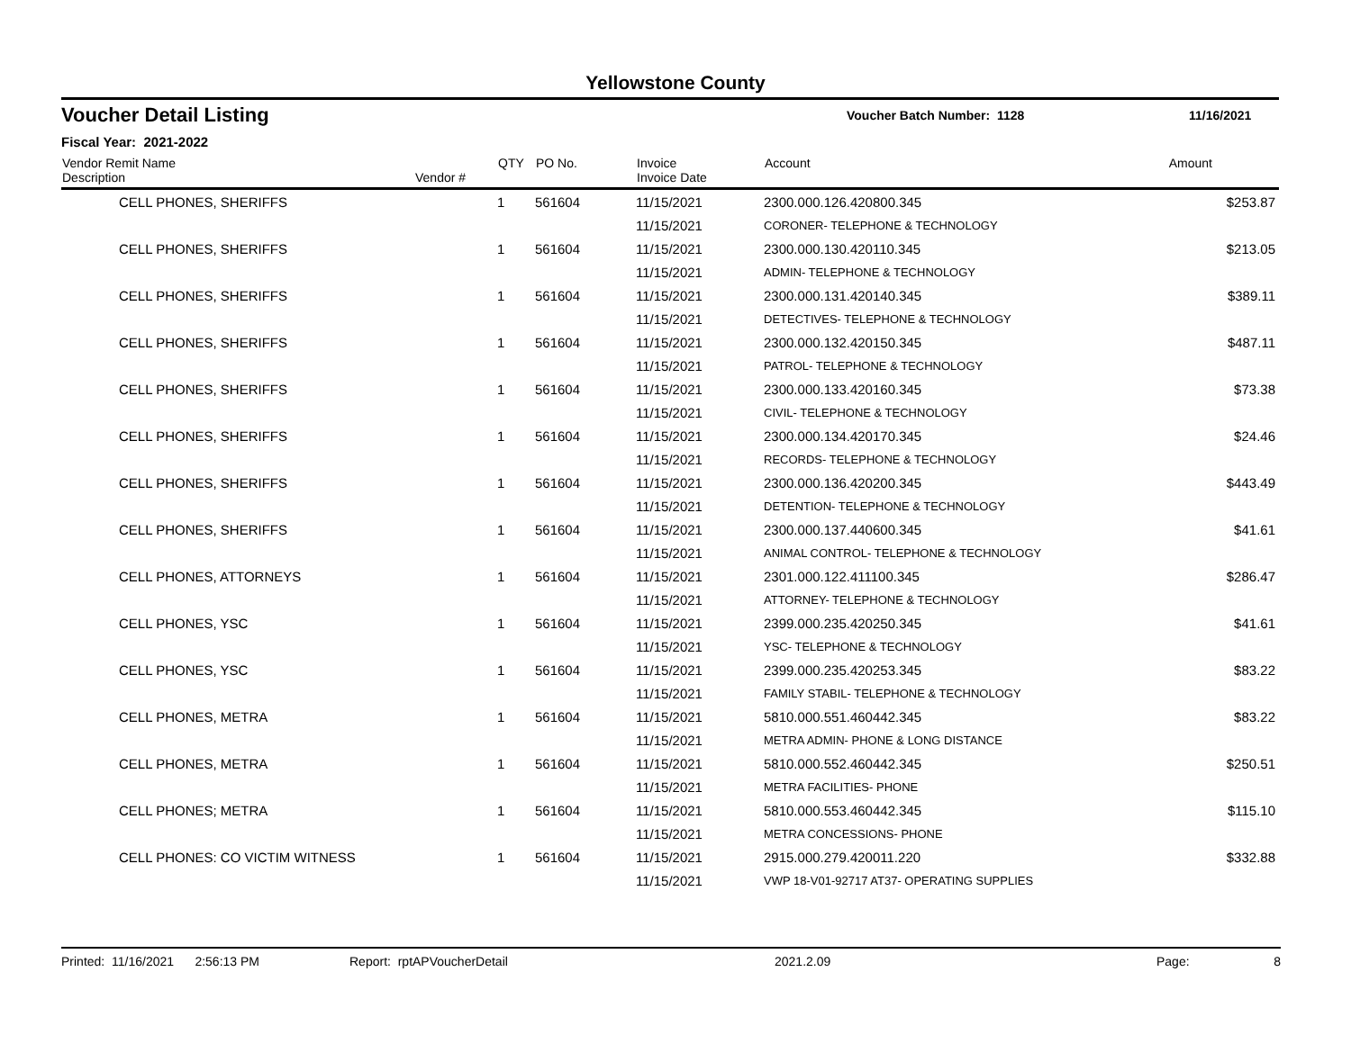Yellowstone County
Voucher Detail Listing
Voucher Batch Number: 1128 11/16/2021
Fiscal Year: 2021-2022
| Vendor Remit Name Description | Vendor # | QTY | PO No. | Invoice Invoice Date | Account | Amount |
| --- | --- | --- | --- | --- | --- | --- |
| CELL PHONES, SHERIFFS | | 1 | 561604 | 11/15/2021 | 2300.000.126.420800.345 | $253.87 |
| | | | | 11/15/2021 | CORONER- TELEPHONE & TECHNOLOGY | |
| CELL PHONES, SHERIFFS | | 1 | 561604 | 11/15/2021 | 2300.000.130.420110.345 | $213.05 |
| | | | | 11/15/2021 | ADMIN- TELEPHONE & TECHNOLOGY | |
| CELL PHONES, SHERIFFS | | 1 | 561604 | 11/15/2021 | 2300.000.131.420140.345 | $389.11 |
| | | | | 11/15/2021 | DETECTIVES- TELEPHONE & TECHNOLOGY | |
| CELL PHONES, SHERIFFS | | 1 | 561604 | 11/15/2021 | 2300.000.132.420150.345 | $487.11 |
| | | | | 11/15/2021 | PATROL- TELEPHONE & TECHNOLOGY | |
| CELL PHONES, SHERIFFS | | 1 | 561604 | 11/15/2021 | 2300.000.133.420160.345 | $73.38 |
| | | | | 11/15/2021 | CIVIL- TELEPHONE & TECHNOLOGY | |
| CELL PHONES, SHERIFFS | | 1 | 561604 | 11/15/2021 | 2300.000.134.420170.345 | $24.46 |
| | | | | 11/15/2021 | RECORDS- TELEPHONE & TECHNOLOGY | |
| CELL PHONES, SHERIFFS | | 1 | 561604 | 11/15/2021 | 2300.000.136.420200.345 | $443.49 |
| | | | | 11/15/2021 | DETENTION- TELEPHONE & TECHNOLOGY | |
| CELL PHONES, SHERIFFS | | 1 | 561604 | 11/15/2021 | 2300.000.137.440600.345 | $41.61 |
| | | | | 11/15/2021 | ANIMAL CONTROL- TELEPHONE & TECHNOLOGY | |
| CELL PHONES, ATTORNEYS | | 1 | 561604 | 11/15/2021 | 2301.000.122.411100.345 | $286.47 |
| | | | | 11/15/2021 | ATTORNEY- TELEPHONE & TECHNOLOGY | |
| CELL PHONES, YSC | | 1 | 561604 | 11/15/2021 | 2399.000.235.420250.345 | $41.61 |
| | | | | 11/15/2021 | YSC- TELEPHONE & TECHNOLOGY | |
| CELL PHONES, YSC | | 1 | 561604 | 11/15/2021 | 2399.000.235.420253.345 | $83.22 |
| | | | | 11/15/2021 | FAMILY STABIL- TELEPHONE & TECHNOLOGY | |
| CELL PHONES, METRA | | 1 | 561604 | 11/15/2021 | 5810.000.551.460442.345 | $83.22 |
| | | | | 11/15/2021 | METRA ADMIN- PHONE & LONG DISTANCE | |
| CELL PHONES, METRA | | 1 | 561604 | 11/15/2021 | 5810.000.552.460442.345 | $250.51 |
| | | | | 11/15/2021 | METRA FACILITIES- PHONE | |
| CELL PHONES; METRA | | 1 | 561604 | 11/15/2021 | 5810.000.553.460442.345 | $115.10 |
| | | | | 11/15/2021 | METRA CONCESSIONS- PHONE | |
| CELL PHONES: CO VICTIM WITNESS | | 1 | 561604 | 11/15/2021 | 2915.000.279.420011.220 | $332.88 |
| | | | | 11/15/2021 | VWP 18-V01-92717 AT37- OPERATING SUPPLIES | |
Printed: 11/16/2021 2:56:13 PM Report: rptAPVoucherDetail 2021.2.09 Page: 8